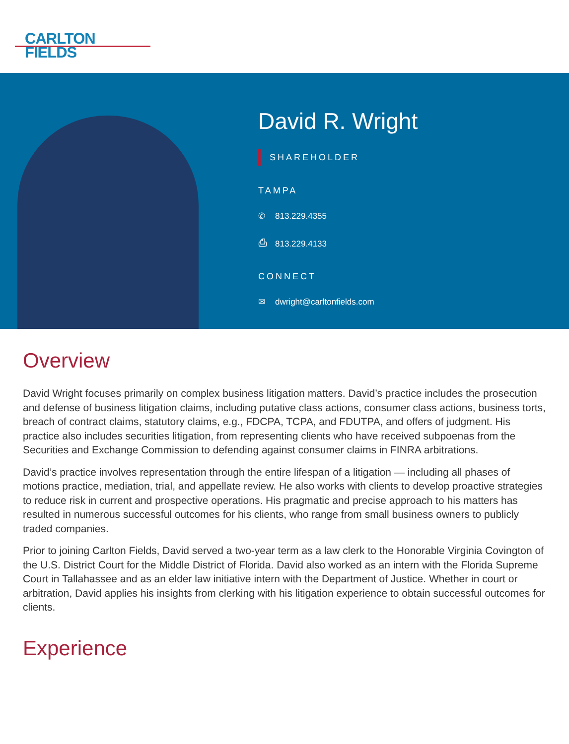CARLTON
FIELDS
David R. Wright
SHAREHOLDER
TAMPA
✆ 813.229.4355
⎙ 813.229.4133
CONNECT
✉ dwright@carltonfields.com
Overview
David Wright focuses primarily on complex business litigation matters. David’s practice includes the prosecution and defense of business litigation claims, including putative class actions, consumer class actions, business torts, breach of contract claims, statutory claims, e.g., FDCPA, TCPA, and FDUTPA, and offers of judgment. His practice also includes securities litigation, from representing clients who have received subpoenas from the Securities and Exchange Commission to defending against consumer claims in FINRA arbitrations.
David’s practice involves representation through the entire lifespan of a litigation — including all phases of motions practice, mediation, trial, and appellate review. He also works with clients to develop proactive strategies to reduce risk in current and prospective operations. His pragmatic and precise approach to his matters has resulted in numerous successful outcomes for his clients, who range from small business owners to publicly traded companies.
Prior to joining Carlton Fields, David served a two-year term as a law clerk to the Honorable Virginia Covington of the U.S. District Court for the Middle District of Florida. David also worked as an intern with the Florida Supreme Court in Tallahassee and as an elder law initiative intern with the Department of Justice. Whether in court or arbitration, David applies his insights from clerking with his litigation experience to obtain successful outcomes for clients.
Experience